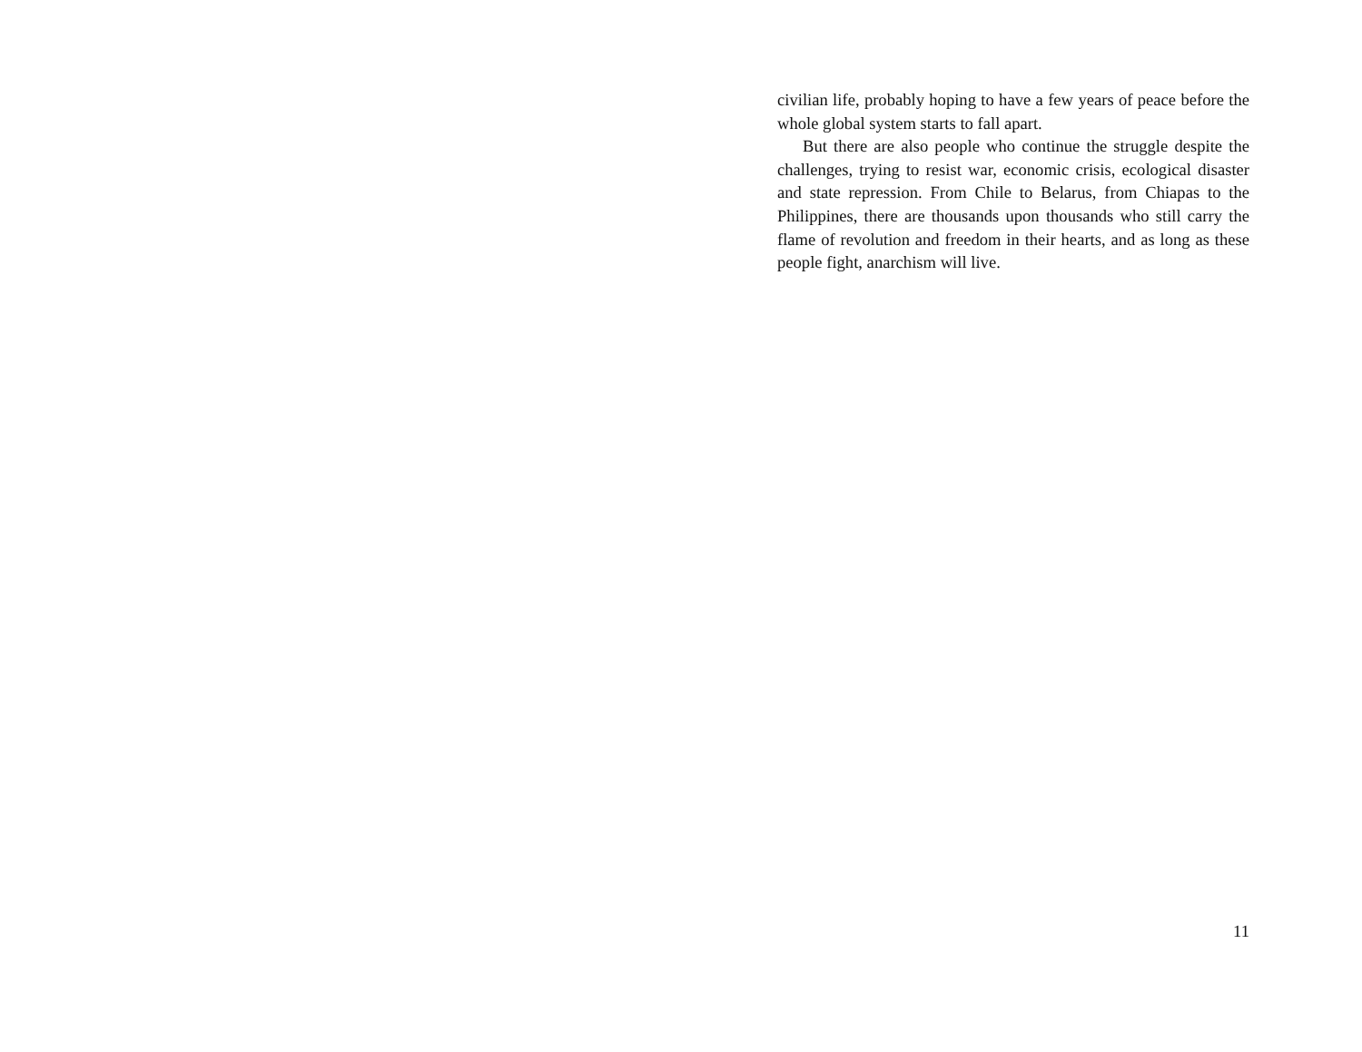civilian life, probably hoping to have a few years of peace before the whole global system starts to fall apart.
But there are also people who continue the struggle despite the challenges, trying to resist war, economic crisis, ecological disaster and state repression. From Chile to Belarus, from Chiapas to the Philippines, there are thousands upon thousands who still carry the flame of revolution and freedom in their hearts, and as long as these people fight, anarchism will live.
11